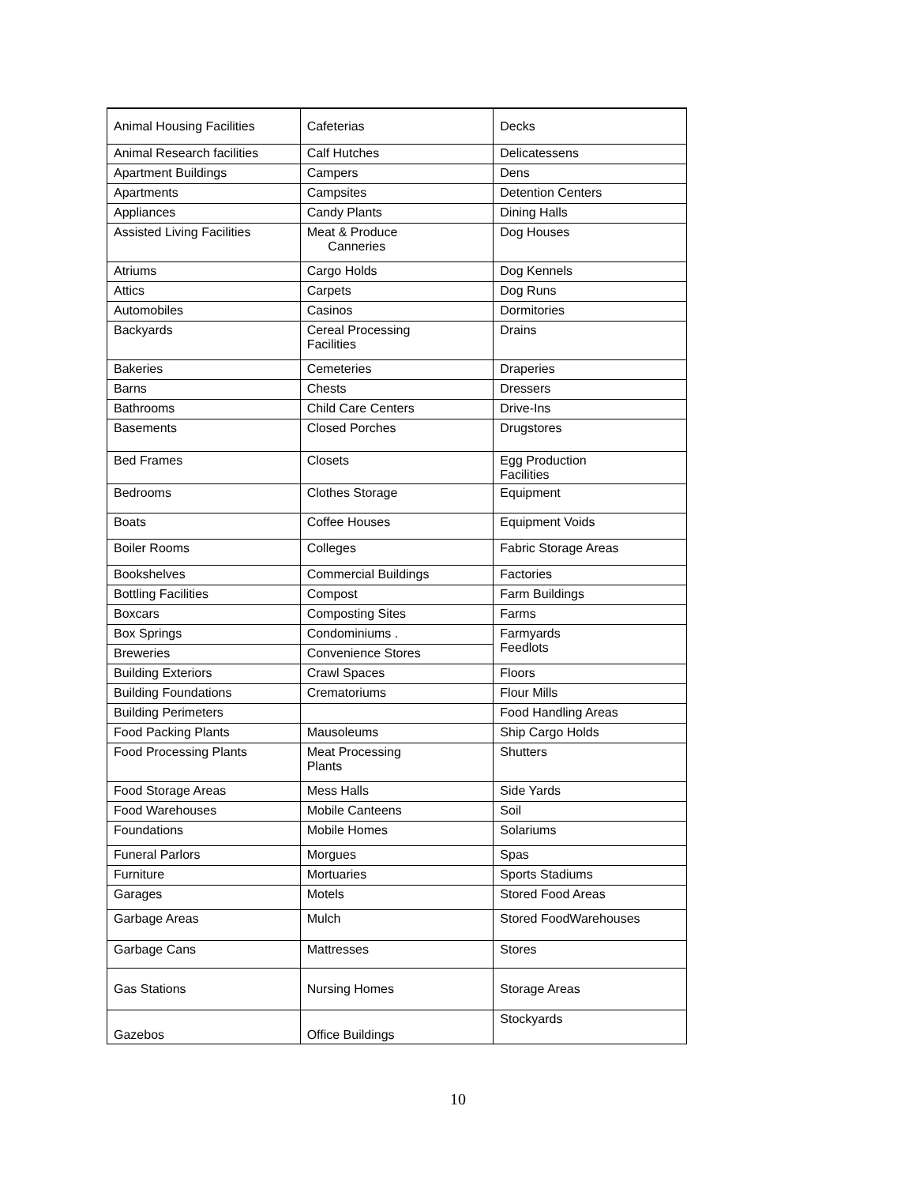| Animal Housing Facilities | Cafeterias | Decks |
| Animal Research facilities | Calf Hutches | Delicatessens |
| Apartment Buildings | Campers | Dens |
| Apartments | Campsites | Detention Centers |
| Appliances | Candy Plants | Dining Halls |
| Assisted Living Facilities | Meat & Produce Canneries | Dog Houses |
| Atriums | Cargo Holds | Dog Kennels |
| Attics | Carpets | Dog Runs |
| Automobiles | Casinos | Dormitories |
| Backyards | Cereal Processing Facilities | Drains |
| Bakeries | Cemeteries | Draperies |
| Barns | Chests | Dressers |
| Bathrooms | Child Care Centers | Drive-Ins |
| Basements | Closed Porches | Drugstores |
| Bed Frames | Closets | Egg Production Facilities |
| Bedrooms | Clothes Storage | Equipment |
| Boats | Coffee Houses | Equipment Voids |
| Boiler Rooms | Colleges | Fabric Storage Areas |
| Bookshelves | Commercial Buildings | Factories |
| Bottling Facilities | Compost | Farm Buildings |
| Boxcars | Composting Sites | Farms |
| Box Springs | Condominiums . | Farmyards Feedlots |
| Breweries | Convenience Stores | |
| Building Exteriors | Crawl Spaces | Floors |
| Building Foundations | Crematoriums | Flour Mills |
| Building Perimeters | | Food Handling Areas |
| Food Packing Plants | Mausoleums | Ship Cargo Holds |
| Food Processing Plants | Meat Processing Plants | Shutters |
| Food Storage Areas | Mess Halls | Side Yards |
| Food Warehouses | Mobile Canteens | Soil |
| Foundations | Mobile Homes | Solariums |
| Funeral Parlors | Morgues | Spas |
| Furniture | Mortuaries | Sports Stadiums |
| Garages | Motels | Stored Food Areas |
| Garbage Areas | Mulch | Stored FoodWarehouses |
| Garbage Cans | Mattresses | Stores |
| Gas Stations | Nursing Homes | Storage Areas |
| Gazebos | Office Buildings | Stockyards |
10